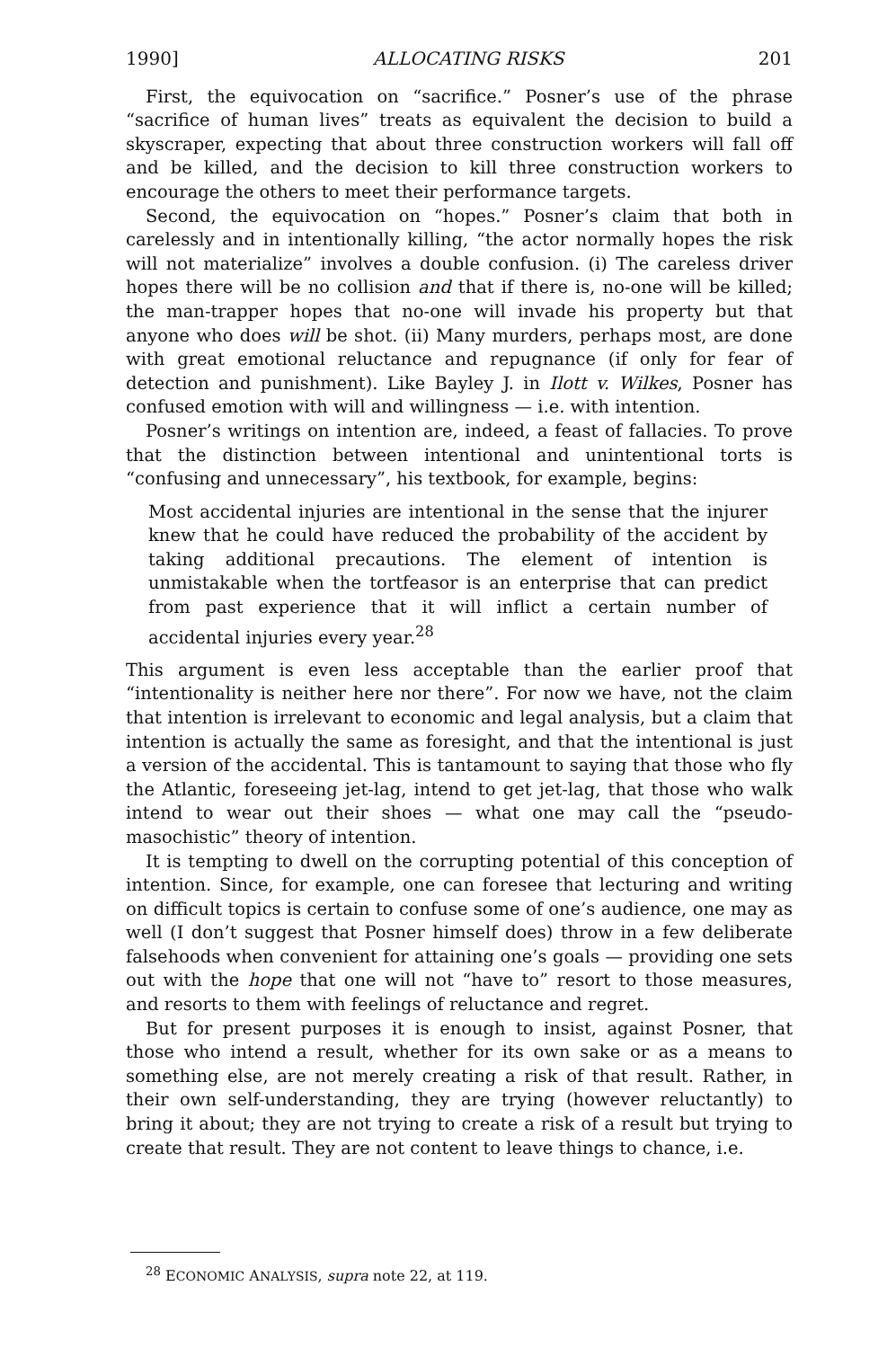1990] ALLOCATING RISKS 201
First, the equivocation on “sacrifice.” Posner’s use of the phrase “sacrifice of human lives” treats as equivalent the decision to build a skyscraper, expecting that about three construction workers will fall off and be killed, and the decision to kill three construction workers to encourage the others to meet their performance targets.
Second, the equivocation on “hopes.” Posner’s claim that both in carelessly and in intentionally killing, “the actor normally hopes the risk will not materialize” involves a double confusion. (i) The careless driver hopes there will be no collision and that if there is, no-one will be killed; the man-trapper hopes that no-one will invade his property but that anyone who does will be shot. (ii) Many murders, perhaps most, are done with great emotional reluctance and repugnance (if only for fear of detection and punishment). Like Bayley J. in Ilott v. Wilkes, Posner has confused emotion with will and willingness — i.e. with intention.
Posner’s writings on intention are, indeed, a feast of fallacies. To prove that the distinction between intentional and unintentional torts is “confusing and unnecessary”, his textbook, for example, begins:
Most accidental injuries are intentional in the sense that the injurer knew that he could have reduced the probability of the accident by taking additional precautions. The element of intention is unmistakable when the tortfeasor is an enterprise that can predict from past experience that it will inflict a certain number of accidental injuries every year.<sup>28</sup>
This argument is even less acceptable than the earlier proof that “intentionality is neither here nor there”. For now we have, not the claim that intention is irrelevant to economic and legal analysis, but a claim that intention is actually the same as foresight, and that the intentional is just a version of the accidental. This is tantamount to saying that those who fly the Atlantic, foreseeing jet-lag, intend to get jet-lag, that those who walk intend to wear out their shoes — what one may call the “pseudo-masochistic” theory of intention.
It is tempting to dwell on the corrupting potential of this conception of intention. Since, for example, one can foresee that lecturing and writing on difficult topics is certain to confuse some of one’s audience, one may as well (I don’t suggest that Posner himself does) throw in a few deliberate falsehoods when convenient for attaining one’s goals — providing one sets out with the hope that one will not “have to” resort to those measures, and resorts to them with feelings of reluctance and regret.
But for present purposes it is enough to insist, against Posner, that those who intend a result, whether for its own sake or as a means to something else, are not merely creating a risk of that result. Rather, in their own self-understanding, they are trying (however reluctantly) to bring it about; they are not trying to create a risk of a result but trying to create that result. They are not content to leave things to chance, i.e.
<sup>28</sup> ECONOMIC ANALYSIS, supra note 22, at 119.